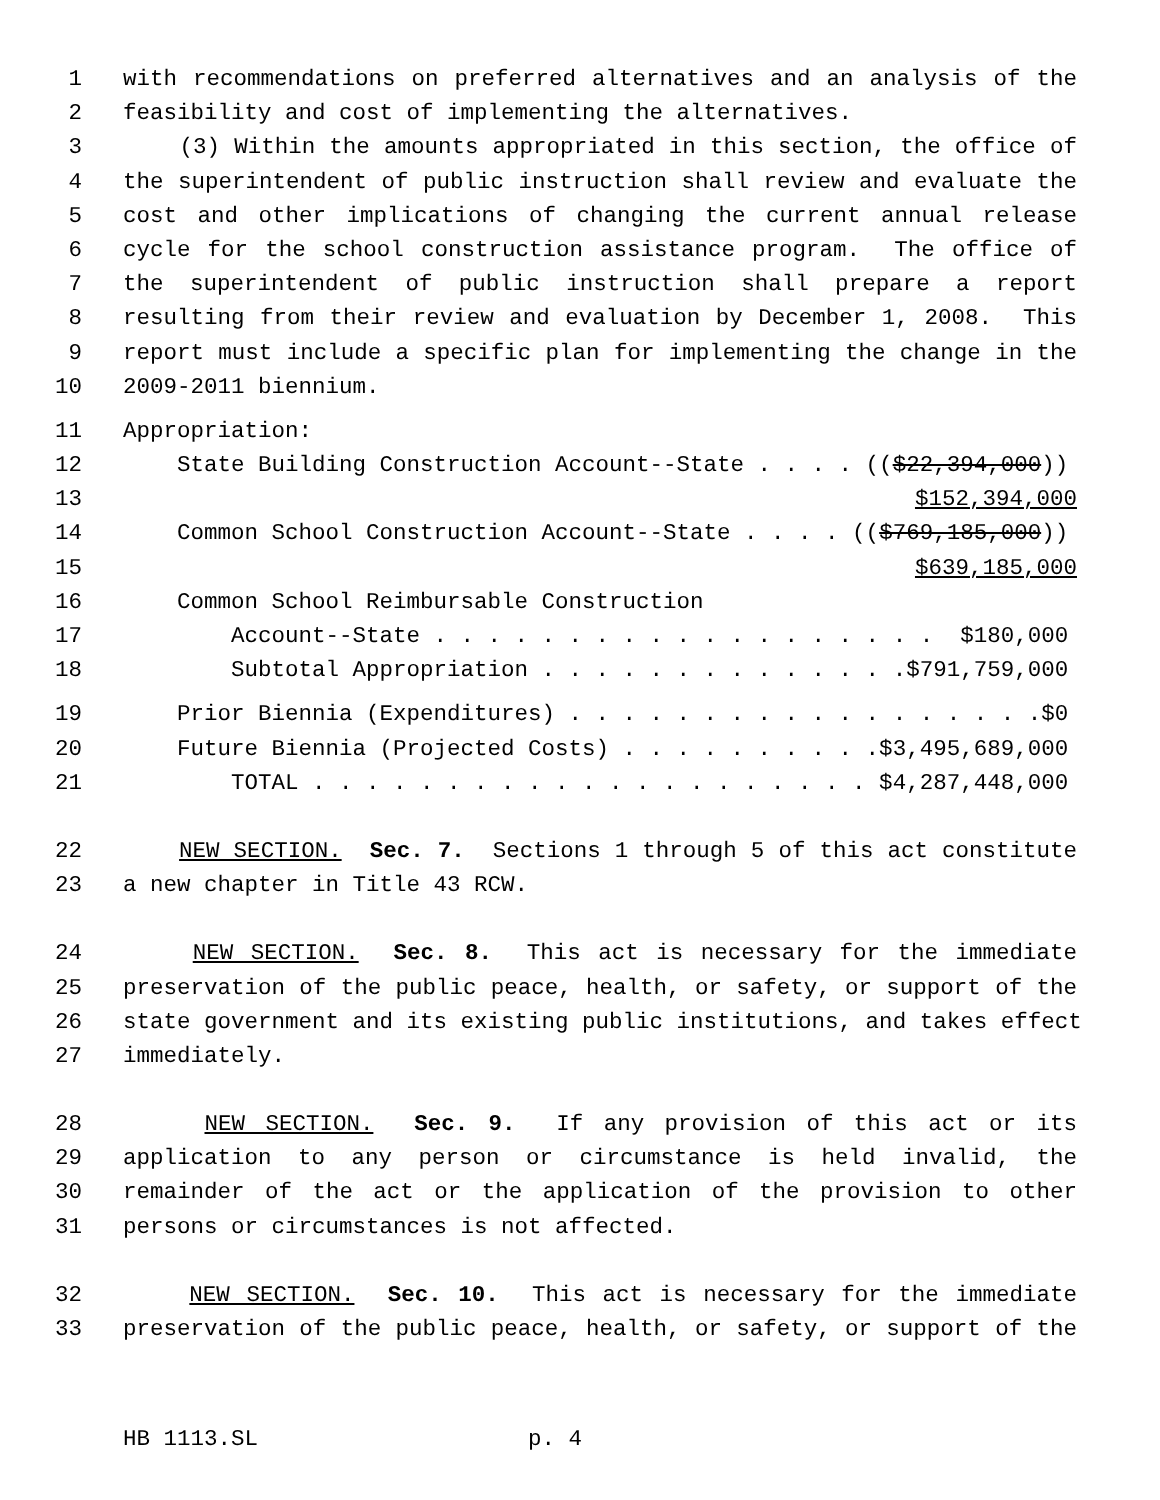1 with recommendations on preferred alternatives and an analysis of the
2 feasibility and cost of implementing the alternatives.
3 (3) Within the amounts appropriated in this section, the office of
4 the superintendent of public instruction shall review and evaluate the
5 cost and other implications of changing the current annual release
6 cycle for the school construction assistance program. The office of
7 the superintendent of public instruction shall prepare a report
8 resulting from their review and evaluation by December 1, 2008. This
9 report must include a specific plan for implementing the change in the
10 2009-2011 biennium.
11 Appropriation:
12 State Building Construction Account--State . . . . (($22,394,000))
13 $152,394,000
14 Common School Construction Account--State . . . . (($769,185,000))
15 $639,185,000
16 Common School Reimbursable Construction
17 Account--State . . . . . . . . . . . . . . . . . . . $180,000
18 Subtotal Appropriation . . . . . . . . . . . . . .$791,759,000
19 Prior Biennia (Expenditures) . . . . . . . . . . . . . . . . . .$0
20 Future Biennia (Projected Costs) . . . . . . . . . .$3,495,689,000
21 TOTAL . . . . . . . . . . . . . . . . . . . . . $4,287,448,000
22 NEW SECTION. Sec. 7. Sections 1 through 5 of this act constitute
23 a new chapter in Title 43 RCW.
24 NEW SECTION. Sec. 8. This act is necessary for the immediate
25 preservation of the public peace, health, or safety, or support of the
26 state government and its existing public institutions, and takes effect
27 immediately.
28 NEW SECTION. Sec. 9. If any provision of this act or its
29 application to any person or circumstance is held invalid, the
30 remainder of the act or the application of the provision to other
31 persons or circumstances is not affected.
32 NEW SECTION. Sec. 10. This act is necessary for the immediate
33 preservation of the public peace, health, or safety, or support of the
HB 1113.SL p. 4